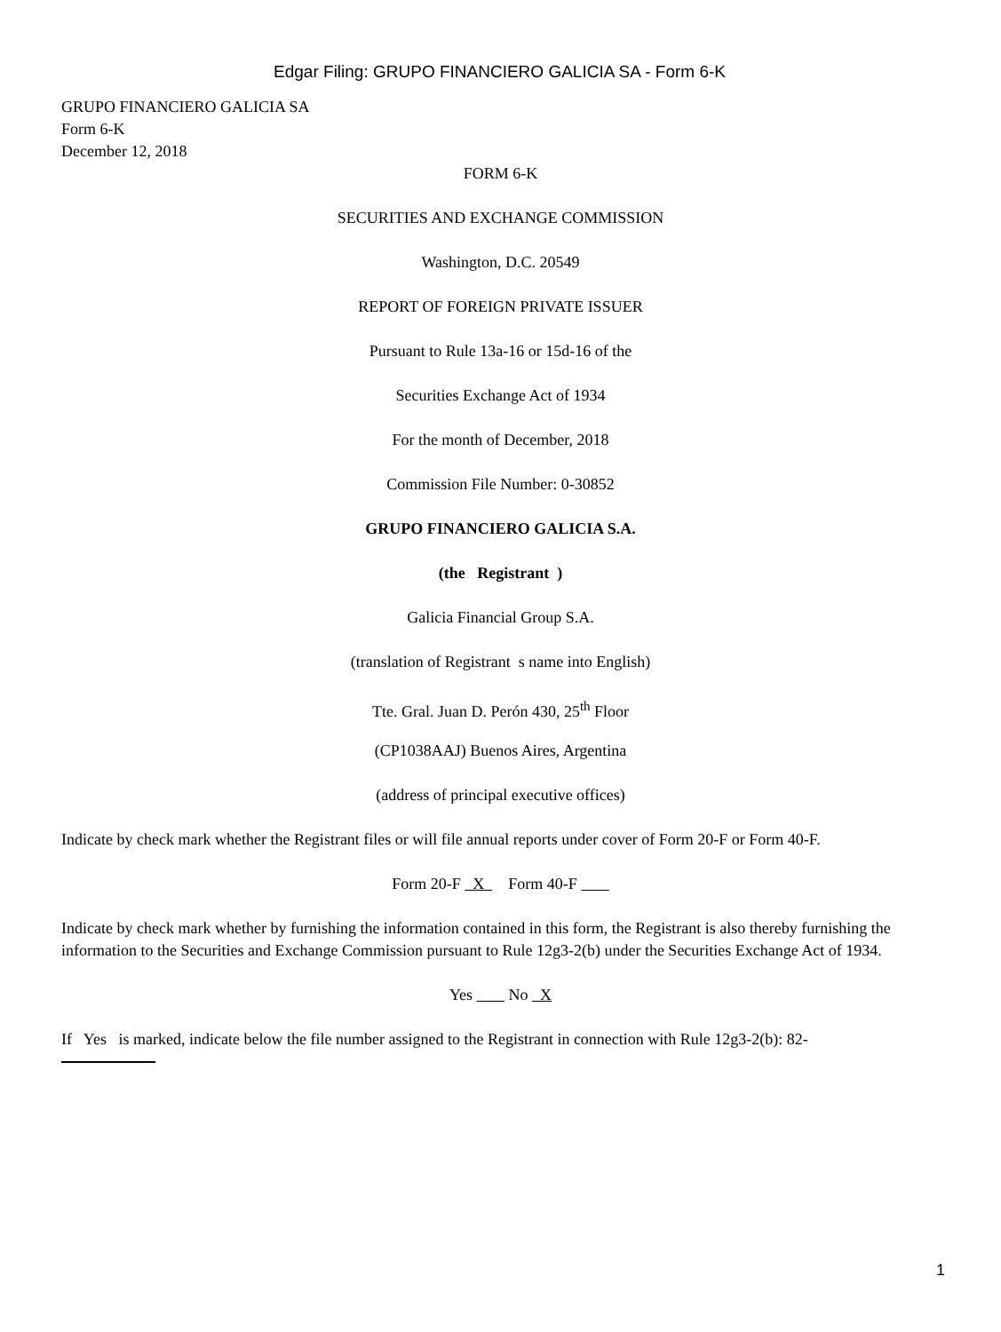Edgar Filing: GRUPO FINANCIERO GALICIA SA - Form 6-K
GRUPO FINANCIERO GALICIA SA
Form 6-K
December 12, 2018
FORM 6-K
SECURITIES AND EXCHANGE COMMISSION
Washington, D.C. 20549
REPORT OF FOREIGN PRIVATE ISSUER
Pursuant to Rule 13a-16 or 15d-16 of the
Securities Exchange Act of 1934
For the month of December, 2018
Commission File Number: 0-30852
GRUPO FINANCIERO GALICIA S.A.
(the Registrant )
Galicia Financial Group S.A.
(translation of Registrant s name into English)
Tte. Gral. Juan D. Perón 430, 25<sup>th</sup> Floor
(CP1038AAJ) Buenos Aires, Argentina
(address of principal executive offices)
Indicate by check mark whether the Registrant files or will file annual reports under cover of Form 20-F or Form 40-F.
Form 20-F X Form 40-F
Indicate by check mark whether by furnishing the information contained in this form, the Registrant is also thereby furnishing the information to the Securities and Exchange Commission pursuant to Rule 12g3-2(b) under the Securities Exchange Act of 1934.
Yes No X
If Yes is marked, indicate below the file number assigned to the Registrant in connection with Rule 12g3-2(b): 82-
1